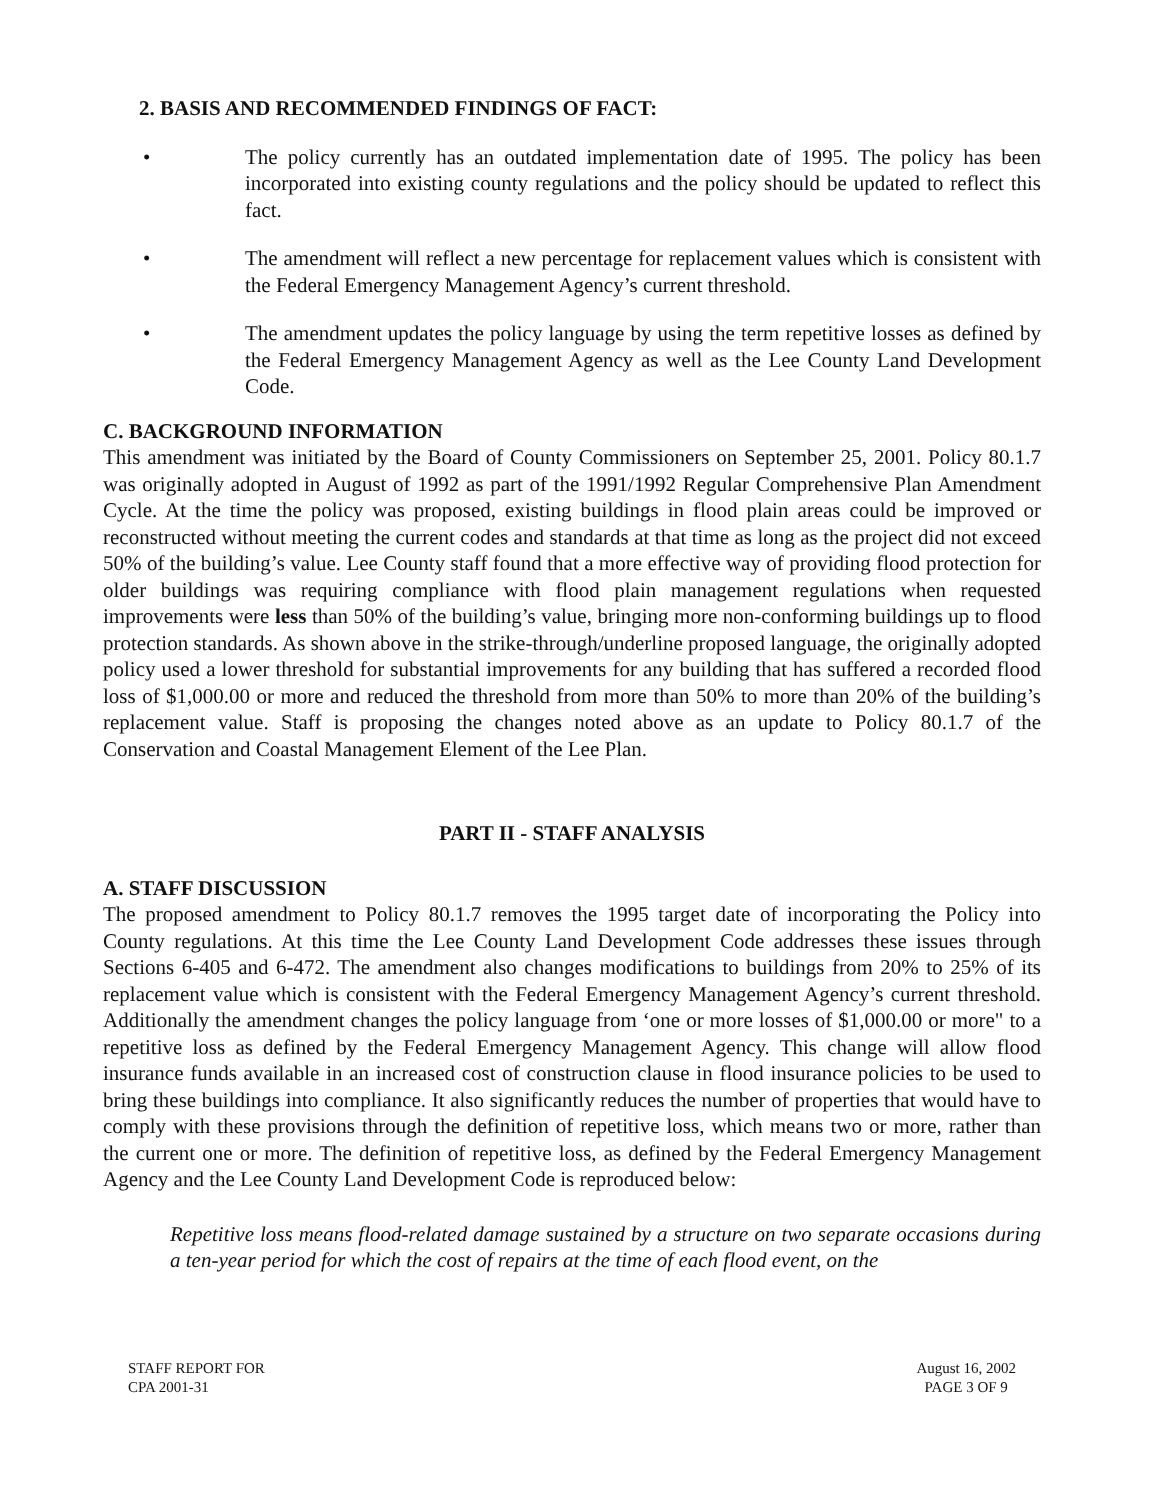2. BASIS AND RECOMMENDED FINDINGS OF FACT:
• The policy currently has an outdated implementation date of 1995. The policy has been incorporated into existing county regulations and the policy should be updated to reflect this fact.
• The amendment will reflect a new percentage for replacement values which is consistent with the Federal Emergency Management Agency’s current threshold.
• The amendment updates the policy language by using the term repetitive losses as defined by the Federal Emergency Management Agency as well as the Lee County Land Development Code.
C. BACKGROUND INFORMATION
This amendment was initiated by the Board of County Commissioners on September 25, 2001. Policy 80.1.7 was originally adopted in August of 1992 as part of the 1991/1992 Regular Comprehensive Plan Amendment Cycle. At the time the policy was proposed, existing buildings in flood plain areas could be improved or reconstructed without meeting the current codes and standards at that time as long as the project did not exceed 50% of the building’s value. Lee County staff found that a more effective way of providing flood protection for older buildings was requiring compliance with flood plain management regulations when requested improvements were less than 50% of the building’s value, bringing more non-conforming buildings up to flood protection standards. As shown above in the strike-through/underline proposed language, the originally adopted policy used a lower threshold for substantial improvements for any building that has suffered a recorded flood loss of $1,000.00 or more and reduced the threshold from more than 50% to more than 20% of the building’s replacement value. Staff is proposing the changes noted above as an update to Policy 80.1.7 of the Conservation and Coastal Management Element of the Lee Plan.
PART II - STAFF ANALYSIS
A. STAFF DISCUSSION
The proposed amendment to Policy 80.1.7 removes the 1995 target date of incorporating the Policy into County regulations. At this time the Lee County Land Development Code addresses these issues through Sections 6-405 and 6-472. The amendment also changes modifications to buildings from 20% to 25% of its replacement value which is consistent with the Federal Emergency Management Agency’s current threshold. Additionally the amendment changes the policy language from ‘one or more losses of $1,000.00 or more" to a repetitive loss as defined by the Federal Emergency Management Agency. This change will allow flood insurance funds available in an increased cost of construction clause in flood insurance policies to be used to bring these buildings into compliance. It also significantly reduces the number of properties that would have to comply with these provisions through the definition of repetitive loss, which means two or more, rather than the current one or more. The definition of repetitive loss, as defined by the Federal Emergency Management Agency and the Lee County Land Development Code is reproduced below:
Repetitive loss means flood-related damage sustained by a structure on two separate occasions during a ten-year period for which the cost of repairs at the time of each flood event, on the
STAFF REPORT FOR
CPA 2001-31
August 16, 2002
PAGE 3 OF 9